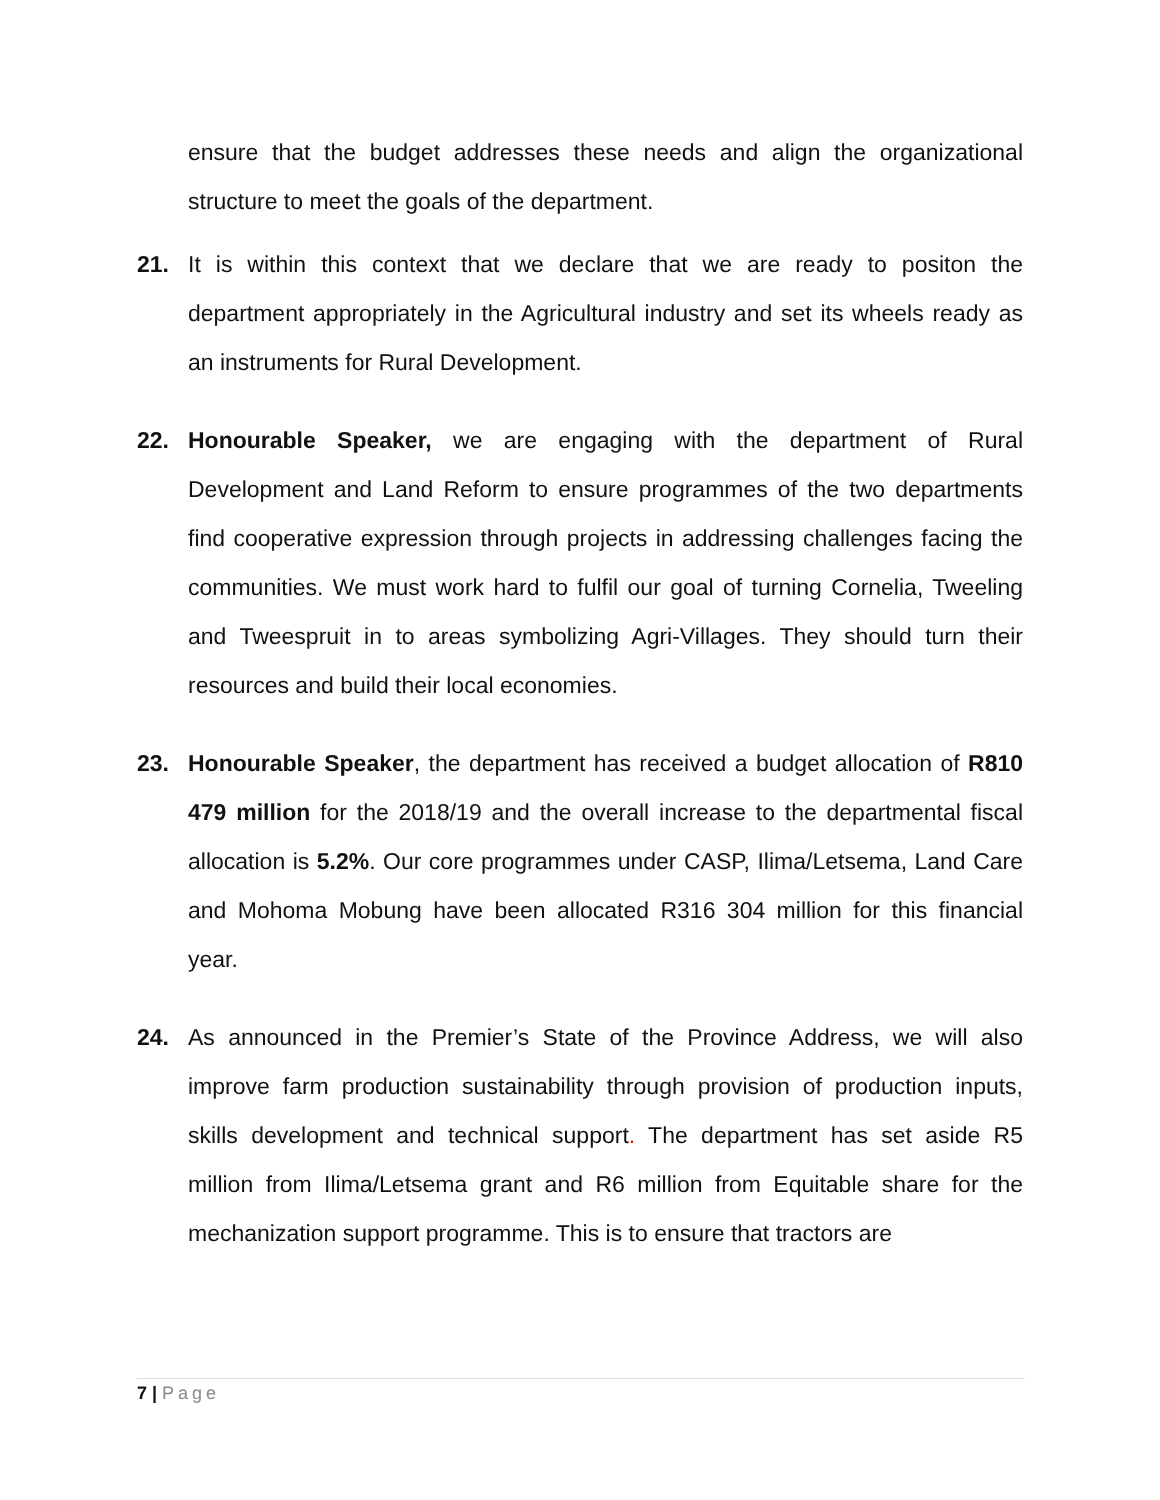ensure that the budget addresses these needs and align the organizational structure to meet the goals of the department.
21. It is within this context that we declare that we are ready to positon the department appropriately in the Agricultural industry and set its wheels ready as an instruments for Rural Development.
22. Honourable Speaker, we are engaging with the department of Rural Development and Land Reform to ensure programmes of the two departments find cooperative expression through projects in addressing challenges facing the communities. We must work hard to fulfil our goal of turning Cornelia, Tweeling and Tweespruit in to areas symbolizing Agri-Villages. They should turn their resources and build their local economies.
23. Honourable Speaker, the department has received a budget allocation of R810 479 million for the 2018/19 and the overall increase to the departmental fiscal allocation is 5.2%. Our core programmes under CASP, Ilima/Letsema, Land Care and Mohoma Mobung have been allocated R316 304 million for this financial year.
24. As announced in the Premier’s State of the Province Address, we will also improve farm production sustainability through provision of production inputs, skills development and technical support. The department has set aside R5 million from Ilima/Letsema grant and R6 million from Equitable share for the mechanization support programme. This is to ensure that tractors are
7 | Page